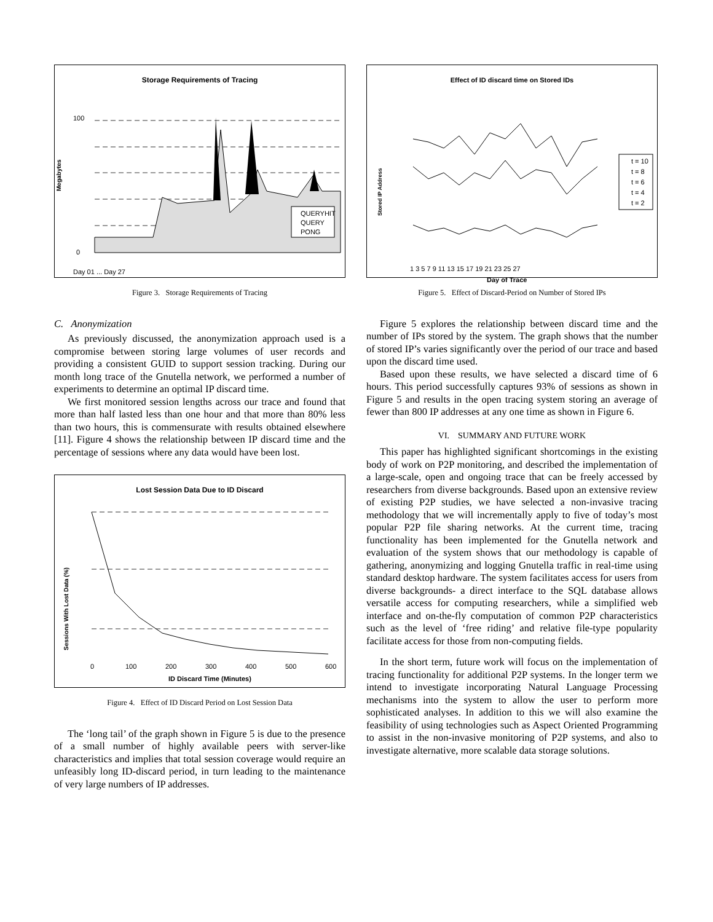Storage Requirements of Tracing
Megabytes
QUERYHIT
QUERY
PONG
0
100
Day 01 ... Day 27
Figure 3. Storage Requirements of Tracing
C. Anonymization
As previously discussed, the anonymization approach used is a compromise between storing large volumes of user records and providing a consistent GUID to support session tracking. During our month long trace of the Gnutella network, we performed a number of experiments to determine an optimal IP discard time.
We first monitored session lengths across our trace and found that more than half lasted less than one hour and that more than 80% less than two hours, this is commensurate with results obtained elsewhere [11]. Figure 4 shows the relationship between IP discard time and the percentage of sessions where any data would have been lost.
Lost Session Data Due to ID Discard
Sessions With Lost Data (%)
0
100
200
300
400
500
600
ID Discard Time (Minutes)
Figure 4. Effect of ID Discard Period on Lost Session Data
The ‘long tail’ of the graph shown in Figure 5 is due to the presence of a small number of highly available peers with server-like characteristics and implies that total session coverage would require an unfeasibly long ID-discard period, in turn leading to the maintenance of very large numbers of IP addresses.
Effect of ID discard time on Stored IDs
Stored IP Address
t = 10
t = 8
t = 6
t = 4
t = 2
1 3 5 7 9 11 13 15 17 19 21 23 25 27
Day of Trace
Figure 5. Effect of Discard-Period on Number of Stored IPs
Figure 5 explores the relationship between discard time and the number of IPs stored by the system. The graph shows that the number of stored IP’s varies significantly over the period of our trace and based upon the discard time used.
Based upon these results, we have selected a discard time of 6 hours. This period successfully captures 93% of sessions as shown in Figure 5 and results in the open tracing system storing an average of fewer than 800 IP addresses at any one time as shown in Figure 6.
VI. SUMMARY AND FUTURE WORK
This paper has highlighted significant shortcomings in the existing body of work on P2P monitoring, and described the implementation of a large-scale, open and ongoing trace that can be freely accessed by researchers from diverse backgrounds. Based upon an extensive review of existing P2P studies, we have selected a non-invasive tracing methodology that we will incrementally apply to five of today’s most popular P2P file sharing networks. At the current time, tracing functionality has been implemented for the Gnutella network and evaluation of the system shows that our methodology is capable of gathering, anonymizing and logging Gnutella traffic in real-time using standard desktop hardware. The system facilitates access for users from diverse backgrounds- a direct interface to the SQL database allows versatile access for computing researchers, while a simplified web interface and on-the-fly computation of common P2P characteristics such as the level of ‘free riding’ and relative file-type popularity facilitate access for those from non-computing fields.
In the short term, future work will focus on the implementation of tracing functionality for additional P2P systems. In the longer term we intend to investigate incorporating Natural Language Processing mechanisms into the system to allow the user to perform more sophisticated analyses. In addition to this we will also examine the feasibility of using technologies such as Aspect Oriented Programming to assist in the non-invasive monitoring of P2P systems, and also to investigate alternative, more scalable data storage solutions.